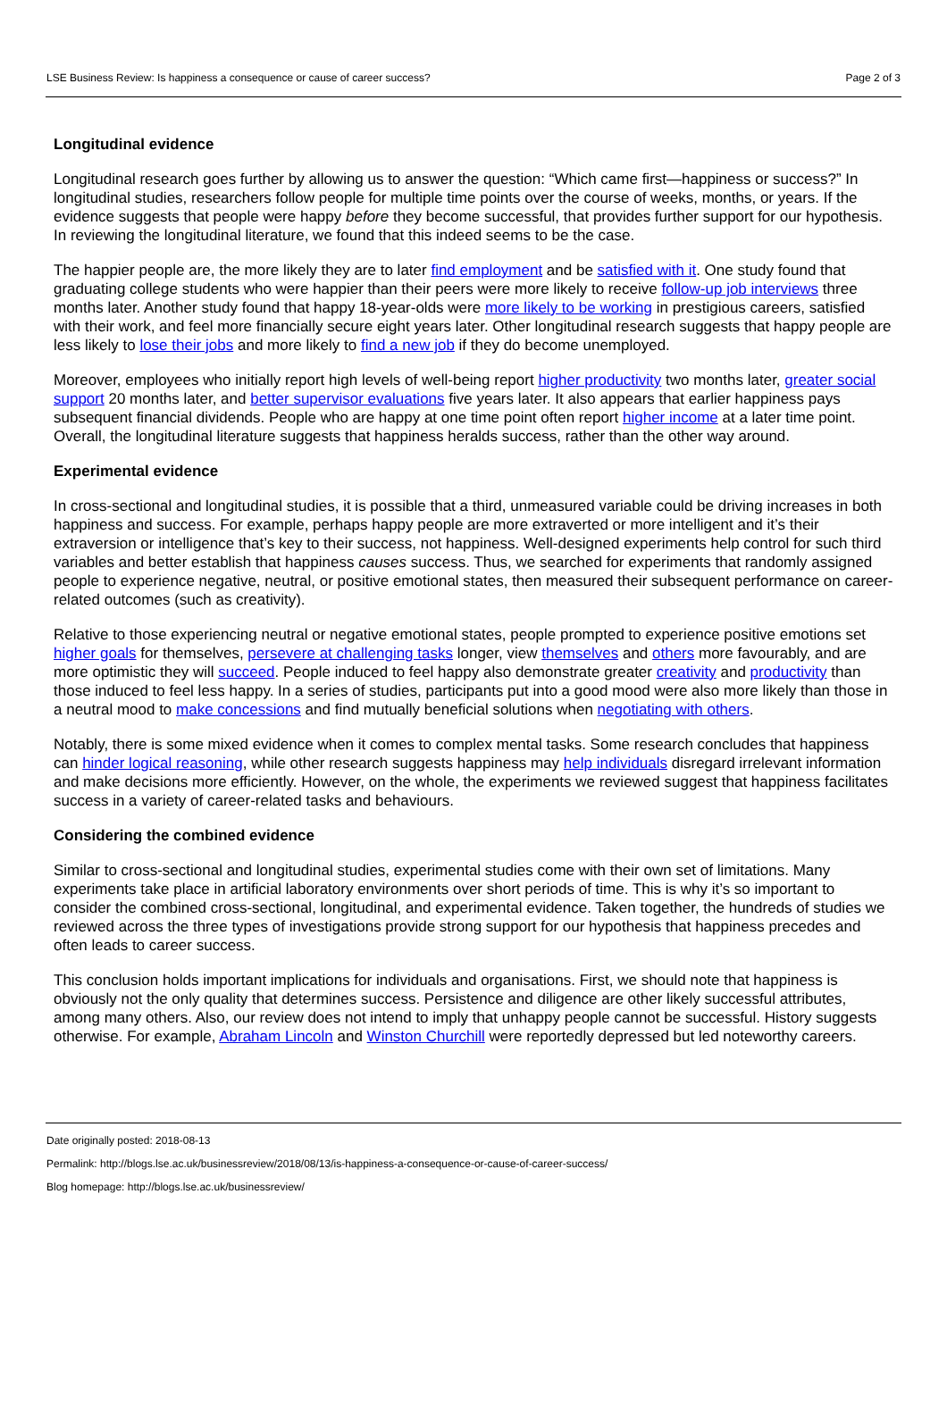LSE Business Review: Is happiness a consequence or cause of career success? Page 2 of 3
Longitudinal evidence
Longitudinal research goes further by allowing us to answer the question: “Which came first—happiness or success?” In longitudinal studies, researchers follow people for multiple time points over the course of weeks, months, or years. If the evidence suggests that people were happy before they become successful, that provides further support for our hypothesis. In reviewing the longitudinal literature, we found that this indeed seems to be the case.
The happier people are, the more likely they are to later find employment and be satisfied with it. One study found that graduating college students who were happier than their peers were more likely to receive follow-up job interviews three months later. Another study found that happy 18-year-olds were more likely to be working in prestigious careers, satisfied with their work, and feel more financially secure eight years later. Other longitudinal research suggests that happy people are less likely to lose their jobs and more likely to find a new job if they do become unemployed.
Moreover, employees who initially report high levels of well-being report higher productivity two months later, greater social support 20 months later, and better supervisor evaluations five years later. It also appears that earlier happiness pays subsequent financial dividends. People who are happy at one time point often report higher income at a later time point. Overall, the longitudinal literature suggests that happiness heralds success, rather than the other way around.
Experimental evidence
In cross-sectional and longitudinal studies, it is possible that a third, unmeasured variable could be driving increases in both happiness and success. For example, perhaps happy people are more extraverted or more intelligent and it’s their extraversion or intelligence that’s key to their success, not happiness. Well-designed experiments help control for such third variables and better establish that happiness causes success. Thus, we searched for experiments that randomly assigned people to experience negative, neutral, or positive emotional states, then measured their subsequent performance on career-related outcomes (such as creativity).
Relative to those experiencing neutral or negative emotional states, people prompted to experience positive emotions set higher goals for themselves, persevere at challenging tasks longer, view themselves and others more favourably, and are more optimistic they will succeed. People induced to feel happy also demonstrate greater creativity and productivity than those induced to feel less happy. In a series of studies, participants put into a good mood were also more likely than those in a neutral mood to make concessions and find mutually beneficial solutions when negotiating with others.
Notably, there is some mixed evidence when it comes to complex mental tasks. Some research concludes that happiness can hinder logical reasoning, while other research suggests happiness may help individuals disregard irrelevant information and make decisions more efficiently. However, on the whole, the experiments we reviewed suggest that happiness facilitates success in a variety of career-related tasks and behaviours.
Considering the combined evidence
Similar to cross-sectional and longitudinal studies, experimental studies come with their own set of limitations. Many experiments take place in artificial laboratory environments over short periods of time. This is why it’s so important to consider the combined cross-sectional, longitudinal, and experimental evidence. Taken together, the hundreds of studies we reviewed across the three types of investigations provide strong support for our hypothesis that happiness precedes and often leads to career success.
This conclusion holds important implications for individuals and organisations. First, we should note that happiness is obviously not the only quality that determines success. Persistence and diligence are other likely successful attributes, among many others. Also, our review does not intend to imply that unhappy people cannot be successful. History suggests otherwise. For example, Abraham Lincoln and Winston Churchill were reportedly depressed but led noteworthy careers.
Date originally posted: 2018-08-13
Permalink: http://blogs.lse.ac.uk/businessreview/2018/08/13/is-happiness-a-consequence-or-cause-of-career-success/
Blog homepage: http://blogs.lse.ac.uk/businessreview/